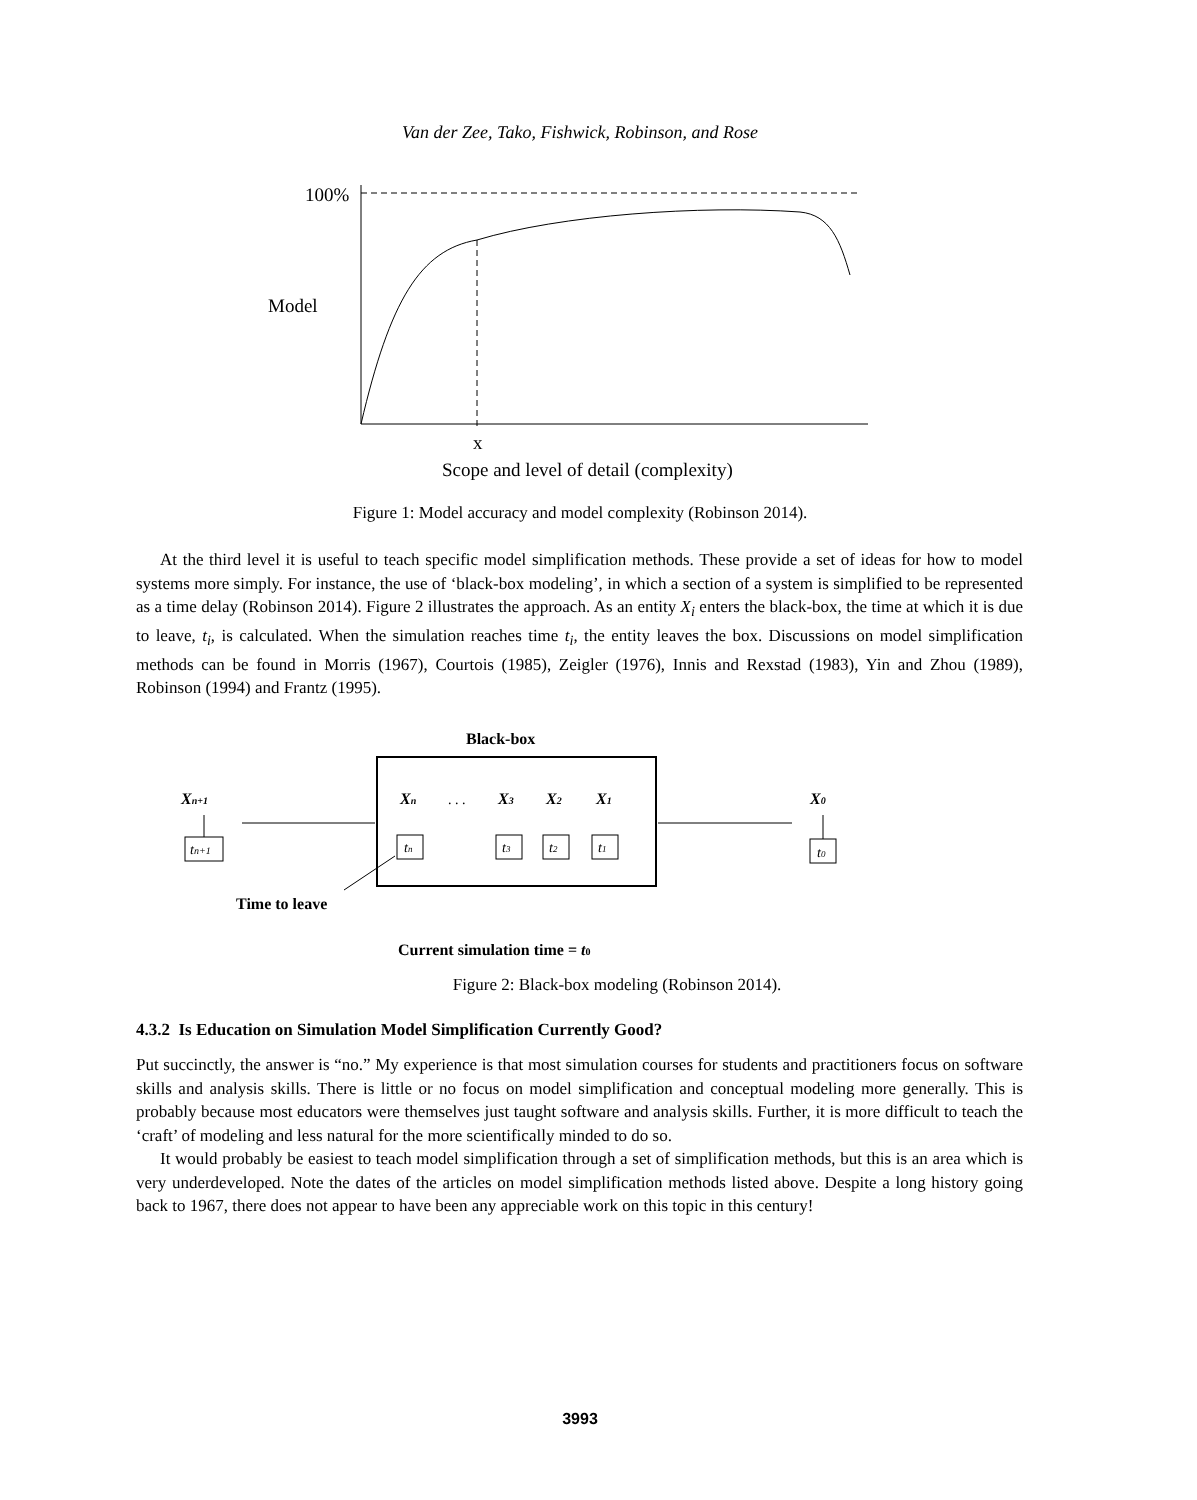Van der Zee, Tako, Fishwick, Robinson, and Rose
100%
Model
x
Scope and level of detail (complexity)
Figure 1: Model accuracy and model complexity (Robinson 2014).
At the third level it is useful to teach specific model simplification methods. These provide a set of ideas for how to model systems more simply. For instance, the use of ‘black-box modeling’, in which a section of a system is simplified to be represented as a time delay (Robinson 2014). Figure 2 illustrates the approach. As an entity X<sub>i</sub> enters the black-box, the time at which it is due to leave, t<sub>i</sub>, is calculated. When the simulation reaches time t<sub>i</sub>, the entity leaves the box. Discussions on model simplification methods can be found in Morris (1967), Courtois (1985), Zeigler (1976), Innis and Rexstad (1983), Yin and Zhou (1989), Robinson (1994) and Frantz (1995).
Black-box
Xn+1
tn+1
Xn
. . .
X3
X2
X1
tn
t3
t2
t1
X0
t0
Time to leave
Current simulation time = t0
Figure 2: Black-box modeling (Robinson 2014).
4.3.2 Is Education on Simulation Model Simplification Currently Good?
Put succinctly, the answer is “no.” My experience is that most simulation courses for students and practitioners focus on software skills and analysis skills. There is little or no focus on model simplification and conceptual modeling more generally. This is probably because most educators were themselves just taught software and analysis skills. Further, it is more difficult to teach the ‘craft’ of modeling and less natural for the more scientifically minded to do so.
It would probably be easiest to teach model simplification through a set of simplification methods, but this is an area which is very underdeveloped. Note the dates of the articles on model simplification methods listed above. Despite a long history going back to 1967, there does not appear to have been any appreciable work on this topic in this century!
3993